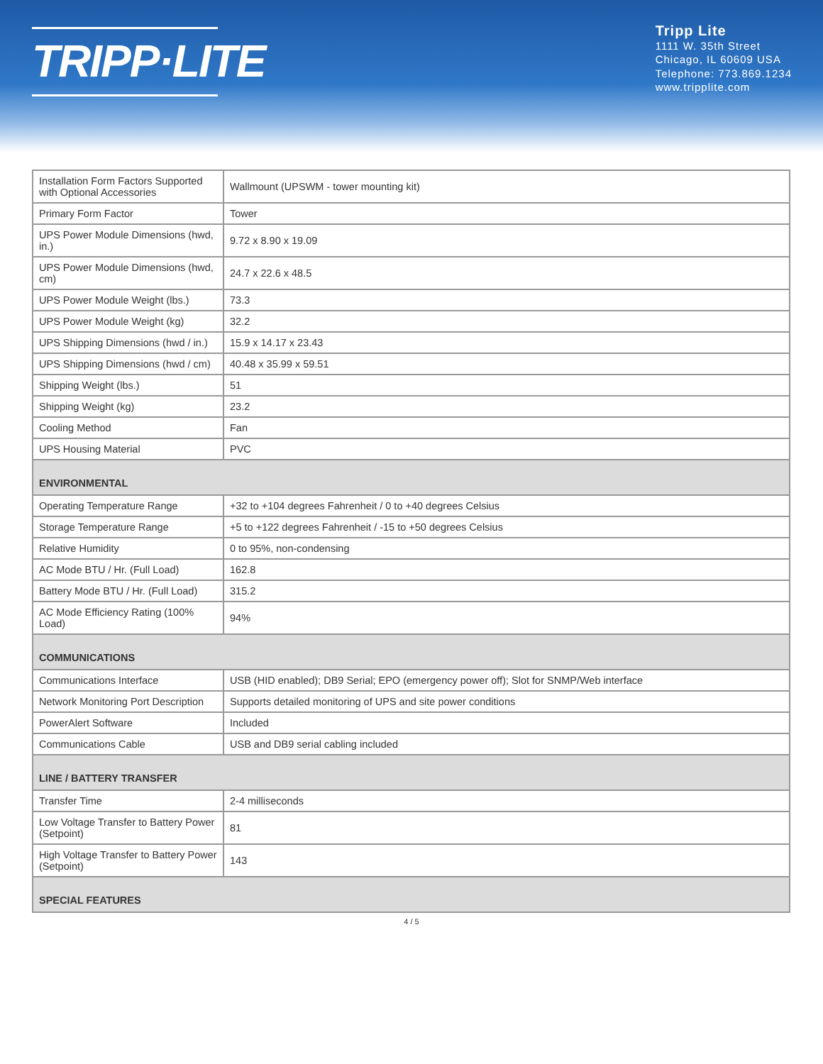TRIPP·LITE
Tripp Lite
1111 W. 35th Street
Chicago, IL 60609 USA
Telephone: 773.869.1234
www.tripplite.com
| Installation Form Factors Supported with Optional Accessories | Wallmount (UPSWM - tower mounting kit) |
| Primary Form Factor | Tower |
| UPS Power Module Dimensions (hwd, in.) | 9.72 x 8.90 x 19.09 |
| UPS Power Module Dimensions (hwd, cm) | 24.7 x 22.6 x 48.5 |
| UPS Power Module Weight (lbs.) | 73.3 |
| UPS Power Module Weight (kg) | 32.2 |
| UPS Shipping Dimensions (hwd / in.) | 15.9 x 14.17 x 23.43 |
| UPS Shipping Dimensions (hwd / cm) | 40.48 x 35.99 x 59.51 |
| Shipping Weight (lbs.) | 51 |
| Shipping Weight (kg) | 23.2 |
| Cooling Method | Fan |
| UPS Housing Material | PVC |
| ENVIRONMENTAL | |
| Operating Temperature Range | +32 to +104 degrees Fahrenheit / 0 to +40 degrees Celsius |
| Storage Temperature Range | +5 to +122 degrees Fahrenheit / -15 to +50 degrees Celsius |
| Relative Humidity | 0 to 95%, non-condensing |
| AC Mode BTU / Hr. (Full Load) | 162.8 |
| Battery Mode BTU / Hr. (Full Load) | 315.2 |
| AC Mode Efficiency Rating (100% Load) | 94% |
| COMMUNICATIONS | |
| Communications Interface | USB (HID enabled); DB9 Serial; EPO (emergency power off); Slot for SNMP/Web interface |
| Network Monitoring Port Description | Supports detailed monitoring of UPS and site power conditions |
| PowerAlert Software | Included |
| Communications Cable | USB and DB9 serial cabling included |
| LINE / BATTERY TRANSFER | |
| Transfer Time | 2-4 milliseconds |
| Low Voltage Transfer to Battery Power (Setpoint) | 81 |
| High Voltage Transfer to Battery Power (Setpoint) | 143 |
| SPECIAL FEATURES | |
4 / 5